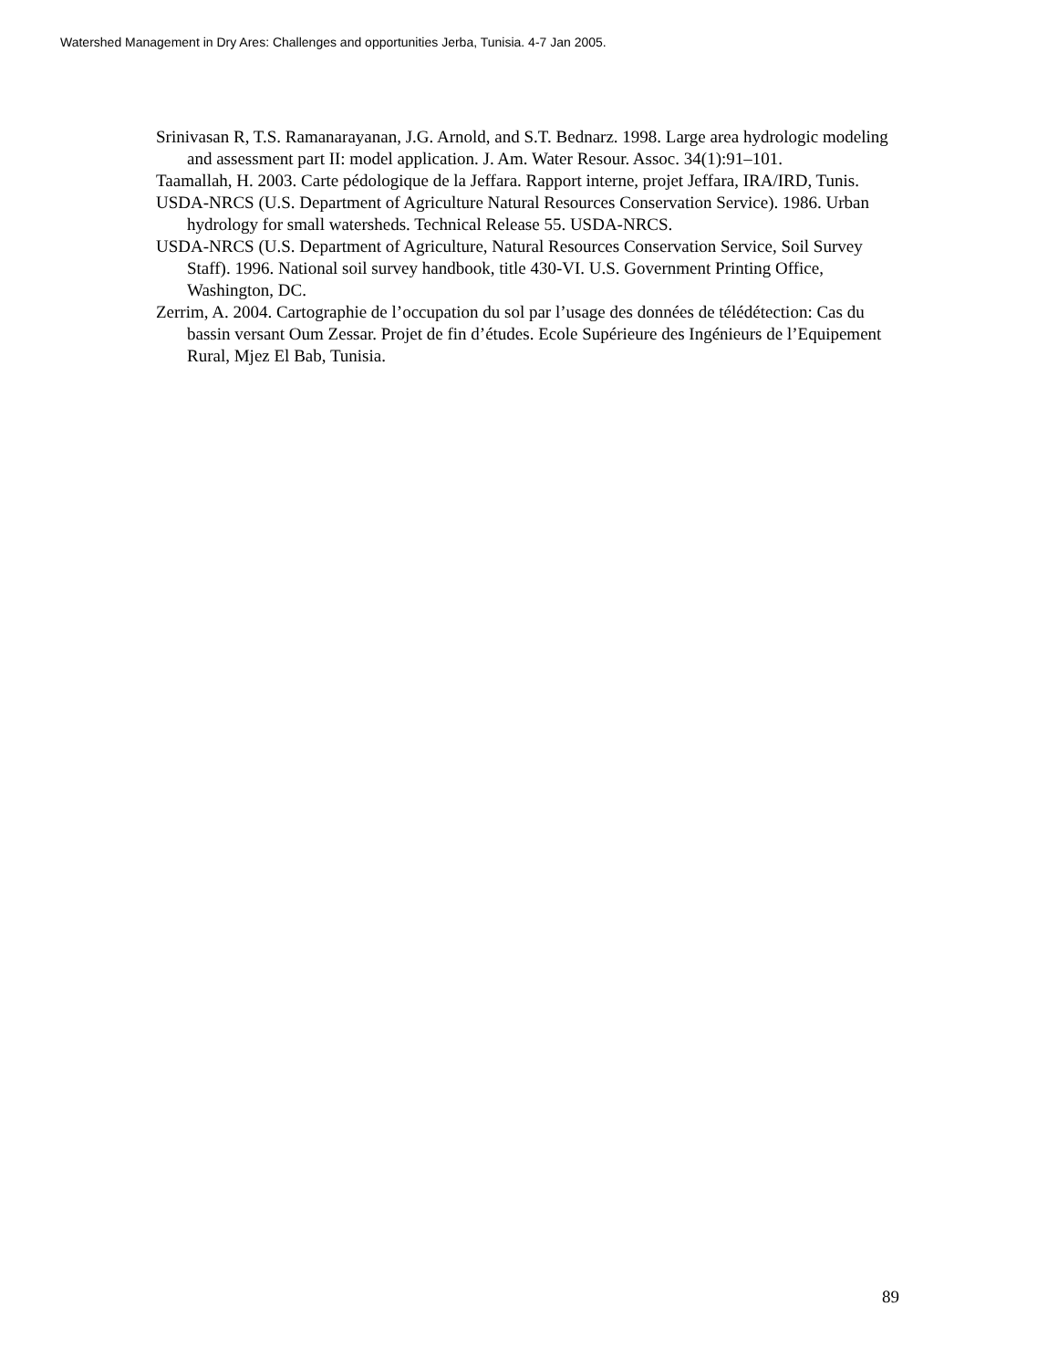Watershed Management in Dry Ares: Challenges and opportunities Jerba, Tunisia. 4-7 Jan 2005.
Srinivasan R, T.S. Ramanarayanan, J.G. Arnold, and S.T. Bednarz. 1998. Large area hydrologic modeling and assessment part II: model application. J. Am. Water Resour. Assoc. 34(1):91–101.
Taamallah, H. 2003. Carte pédologique de la Jeffara. Rapport interne, projet Jeffara, IRA/IRD, Tunis.
USDA-NRCS (U.S. Department of Agriculture Natural Resources Conservation Service). 1986. Urban hydrology for small watersheds. Technical Release 55. USDA-NRCS.
USDA-NRCS (U.S. Department of Agriculture, Natural Resources Conservation Service, Soil Survey Staff). 1996. National soil survey handbook, title 430-VI. U.S. Government Printing Office, Washington, DC.
Zerrim, A. 2004. Cartographie de l’occupation du sol par l’usage des données de télédétection: Cas du bassin versant Oum Zessar. Projet de fin d’études. Ecole Supérieure des Ingénieurs de l’Equipement Rural, Mjez El Bab, Tunisia.
89